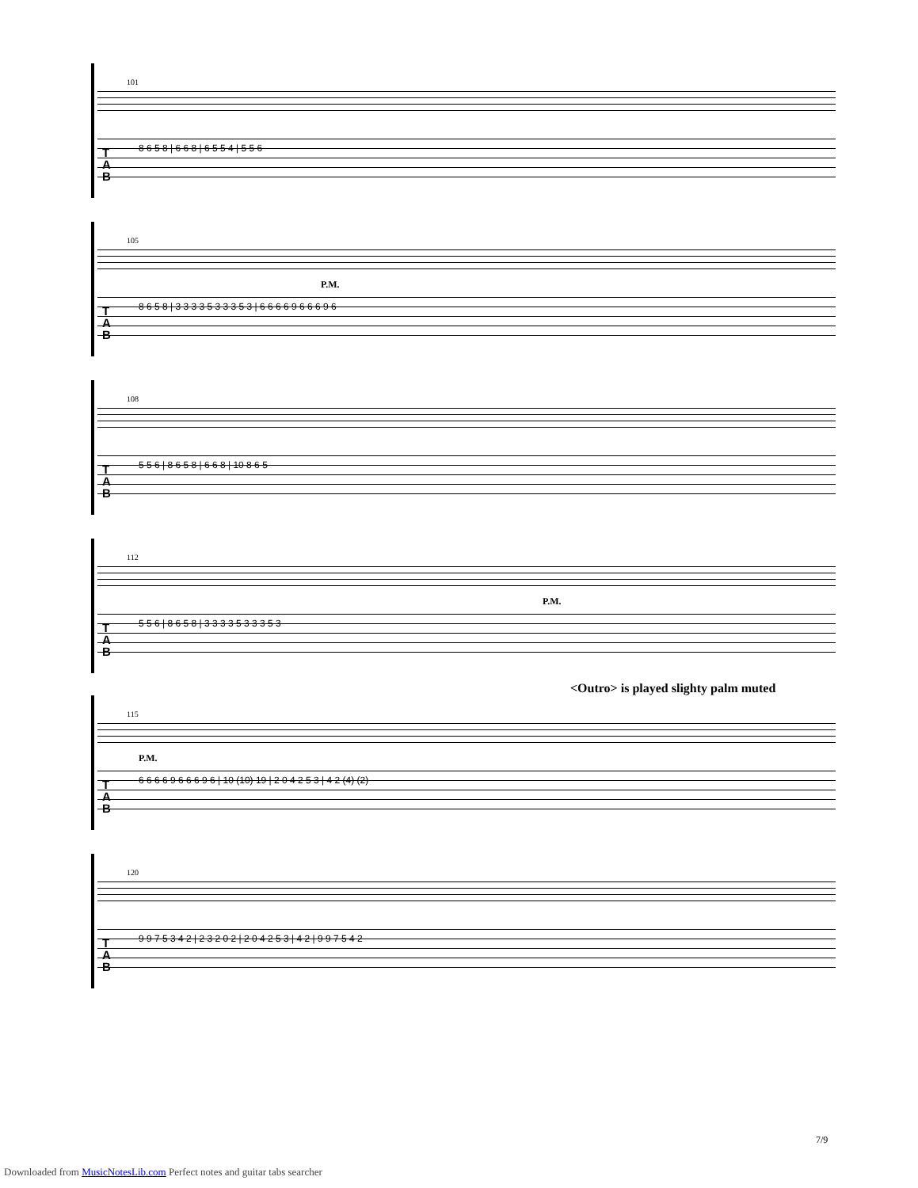101
T
A
B
8 6 5 8 | 6 6 8 | 6 5 5 4 | 5 5 6
105
P.M.
T
A
B
8 6 5 8 | 3 3 3 3 5 3 3 3 5 3 | 6 6 6 6 9 6 6 6 9 6
108
T
A
B
5 5 6 | 8 6 5 8 | 6 6 8 | 10 8 6 5
112
P.M.
T
A
B
5 5 6 | 8 6 5 8 | 3 3 3 3 5 3 3 3 5 3
<Outro> is played slighty palm muted
115
P.M.
T
A
B
6 6 6 6 9 6 6 6 9 6 | 10 (10) 19 | 2 0 4 2 5 3 | 4 2 (4) (2)
120
T
A
B
9 9 7 5 3 4 2 | 2 3 2 0 2 | 2 0 4 2 5 3 | 4 2 | 9 9 7 5 4 2
7/9
Downloaded from MusicNotesLib.com Perfect notes and guitar tabs searcher